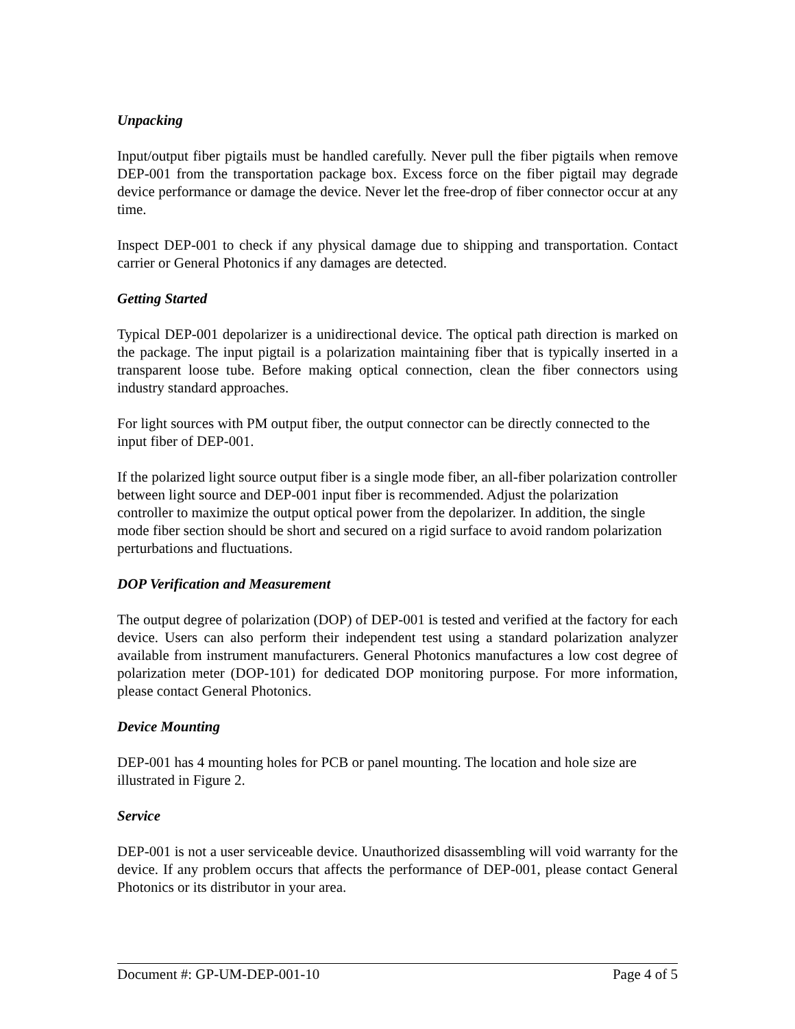Unpacking
Input/output fiber pigtails must be handled carefully. Never pull the fiber pigtails when remove DEP-001 from the transportation package box. Excess force on the fiber pigtail may degrade device performance or damage the device. Never let the free-drop of fiber connector occur at any time.
Inspect DEP-001 to check if any physical damage due to shipping and transportation. Contact carrier or General Photonics if any damages are detected.
Getting Started
Typical DEP-001 depolarizer is a unidirectional device. The optical path direction is marked on the package. The input pigtail is a polarization maintaining fiber that is typically inserted in a transparent loose tube. Before making optical connection, clean the fiber connectors using industry standard approaches.
For light sources with PM output fiber, the output connector can be directly connected to the input fiber of DEP-001.
If the polarized light source output fiber is a single mode fiber, an all-fiber polarization controller between light source and DEP-001 input fiber is recommended. Adjust the polarization controller to maximize the output optical power from the depolarizer. In addition, the single mode fiber section should be short and secured on a rigid surface to avoid random polarization perturbations and fluctuations.
DOP Verification and Measurement
The output degree of polarization (DOP) of DEP-001 is tested and verified at the factory for each device. Users can also perform their independent test using a standard polarization analyzer available from instrument manufacturers. General Photonics manufactures a low cost degree of polarization meter (DOP-101) for dedicated DOP monitoring purpose. For more information, please contact General Photonics.
Device Mounting
DEP-001 has 4 mounting holes for PCB or panel mounting. The location and hole size are illustrated in Figure 2.
Service
DEP-001 is not a user serviceable device. Unauthorized disassembling will void warranty for the device. If any problem occurs that affects the performance of DEP-001, please contact General Photonics or its distributor in your area.
Document #: GP-UM-DEP-001-10 Page 4 of 5